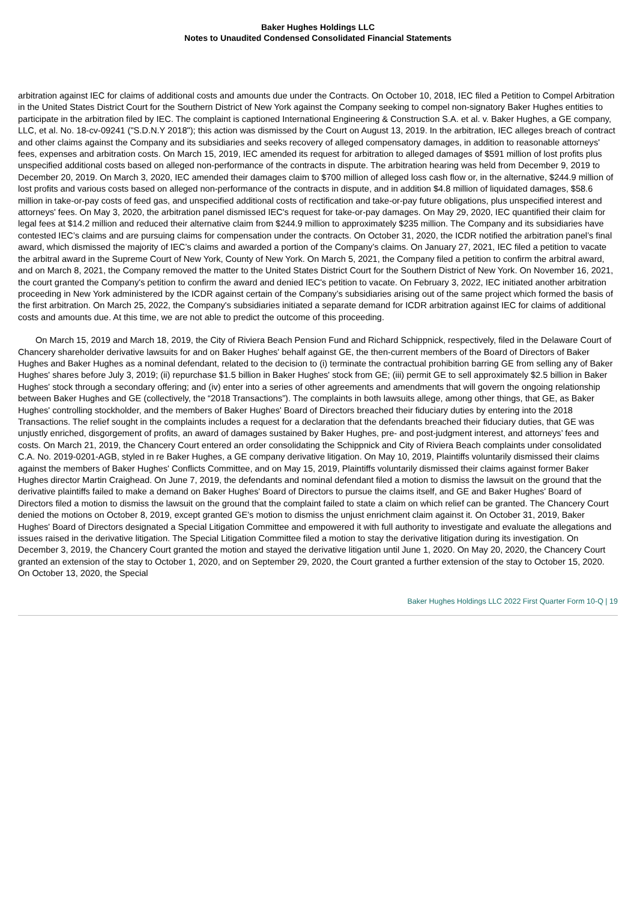Baker Hughes Holdings LLC
Notes to Unaudited Condensed Consolidated Financial Statements
arbitration against IEC for claims of additional costs and amounts due under the Contracts. On October 10, 2018, IEC filed a Petition to Compel Arbitration in the United States District Court for the Southern District of New York against the Company seeking to compel non-signatory Baker Hughes entities to participate in the arbitration filed by IEC. The complaint is captioned International Engineering & Construction S.A. et al. v. Baker Hughes, a GE company, LLC, et al. No. 18-cv-09241 ("S.D.N.Y 2018"); this action was dismissed by the Court on August 13, 2019. In the arbitration, IEC alleges breach of contract and other claims against the Company and its subsidiaries and seeks recovery of alleged compensatory damages, in addition to reasonable attorneys' fees, expenses and arbitration costs. On March 15, 2019, IEC amended its request for arbitration to alleged damages of $591 million of lost profits plus unspecified additional costs based on alleged non-performance of the contracts in dispute. The arbitration hearing was held from December 9, 2019 to December 20, 2019. On March 3, 2020, IEC amended their damages claim to $700 million of alleged loss cash flow or, in the alternative, $244.9 million of lost profits and various costs based on alleged non-performance of the contracts in dispute, and in addition $4.8 million of liquidated damages, $58.6 million in take-or-pay costs of feed gas, and unspecified additional costs of rectification and take-or-pay future obligations, plus unspecified interest and attorneys' fees. On May 3, 2020, the arbitration panel dismissed IEC's request for take-or-pay damages. On May 29, 2020, IEC quantified their claim for legal fees at $14.2 million and reduced their alternative claim from $244.9 million to approximately $235 million. The Company and its subsidiaries have contested IEC’s claims and are pursuing claims for compensation under the contracts. On October 31, 2020, the ICDR notified the arbitration panel’s final award, which dismissed the majority of IEC’s claims and awarded a portion of the Company’s claims. On January 27, 2021, IEC filed a petition to vacate the arbitral award in the Supreme Court of New York, County of New York. On March 5, 2021, the Company filed a petition to confirm the arbitral award, and on March 8, 2021, the Company removed the matter to the United States District Court for the Southern District of New York. On November 16, 2021, the court granted the Company's petition to confirm the award and denied IEC's petition to vacate. On February 3, 2022, IEC initiated another arbitration proceeding in New York administered by the ICDR against certain of the Company’s subsidiaries arising out of the same project which formed the basis of the first arbitration. On March 25, 2022, the Company's subsidiaries initiated a separate demand for ICDR arbitration against IEC for claims of additional costs and amounts due. At this time, we are not able to predict the outcome of this proceeding.
On March 15, 2019 and March 18, 2019, the City of Riviera Beach Pension Fund and Richard Schippnick, respectively, filed in the Delaware Court of Chancery shareholder derivative lawsuits for and on Baker Hughes' behalf against GE, the then-current members of the Board of Directors of Baker Hughes and Baker Hughes as a nominal defendant, related to the decision to (i) terminate the contractual prohibition barring GE from selling any of Baker Hughes' shares before July 3, 2019; (ii) repurchase $1.5 billion in Baker Hughes' stock from GE; (iii) permit GE to sell approximately $2.5 billion in Baker Hughes' stock through a secondary offering; and (iv) enter into a series of other agreements and amendments that will govern the ongoing relationship between Baker Hughes and GE (collectively, the “2018 Transactions”). The complaints in both lawsuits allege, among other things, that GE, as Baker Hughes' controlling stockholder, and the members of Baker Hughes' Board of Directors breached their fiduciary duties by entering into the 2018 Transactions. The relief sought in the complaints includes a request for a declaration that the defendants breached their fiduciary duties, that GE was unjustly enriched, disgorgement of profits, an award of damages sustained by Baker Hughes, pre- and post-judgment interest, and attorneys’ fees and costs. On March 21, 2019, the Chancery Court entered an order consolidating the Schippnick and City of Riviera Beach complaints under consolidated C.A. No. 2019-0201-AGB, styled in re Baker Hughes, a GE company derivative litigation. On May 10, 2019, Plaintiffs voluntarily dismissed their claims against the members of Baker Hughes' Conflicts Committee, and on May 15, 2019, Plaintiffs voluntarily dismissed their claims against former Baker Hughes director Martin Craighead. On June 7, 2019, the defendants and nominal defendant filed a motion to dismiss the lawsuit on the ground that the derivative plaintiffs failed to make a demand on Baker Hughes' Board of Directors to pursue the claims itself, and GE and Baker Hughes' Board of Directors filed a motion to dismiss the lawsuit on the ground that the complaint failed to state a claim on which relief can be granted. The Chancery Court denied the motions on October 8, 2019, except granted GE’s motion to dismiss the unjust enrichment claim against it. On October 31, 2019, Baker Hughes' Board of Directors designated a Special Litigation Committee and empowered it with full authority to investigate and evaluate the allegations and issues raised in the derivative litigation. The Special Litigation Committee filed a motion to stay the derivative litigation during its investigation. On December 3, 2019, the Chancery Court granted the motion and stayed the derivative litigation until June 1, 2020. On May 20, 2020, the Chancery Court granted an extension of the stay to October 1, 2020, and on September 29, 2020, the Court granted a further extension of the stay to October 15, 2020. On October 13, 2020, the Special
Baker Hughes Holdings LLC 2022 First Quarter Form 10-Q | 19